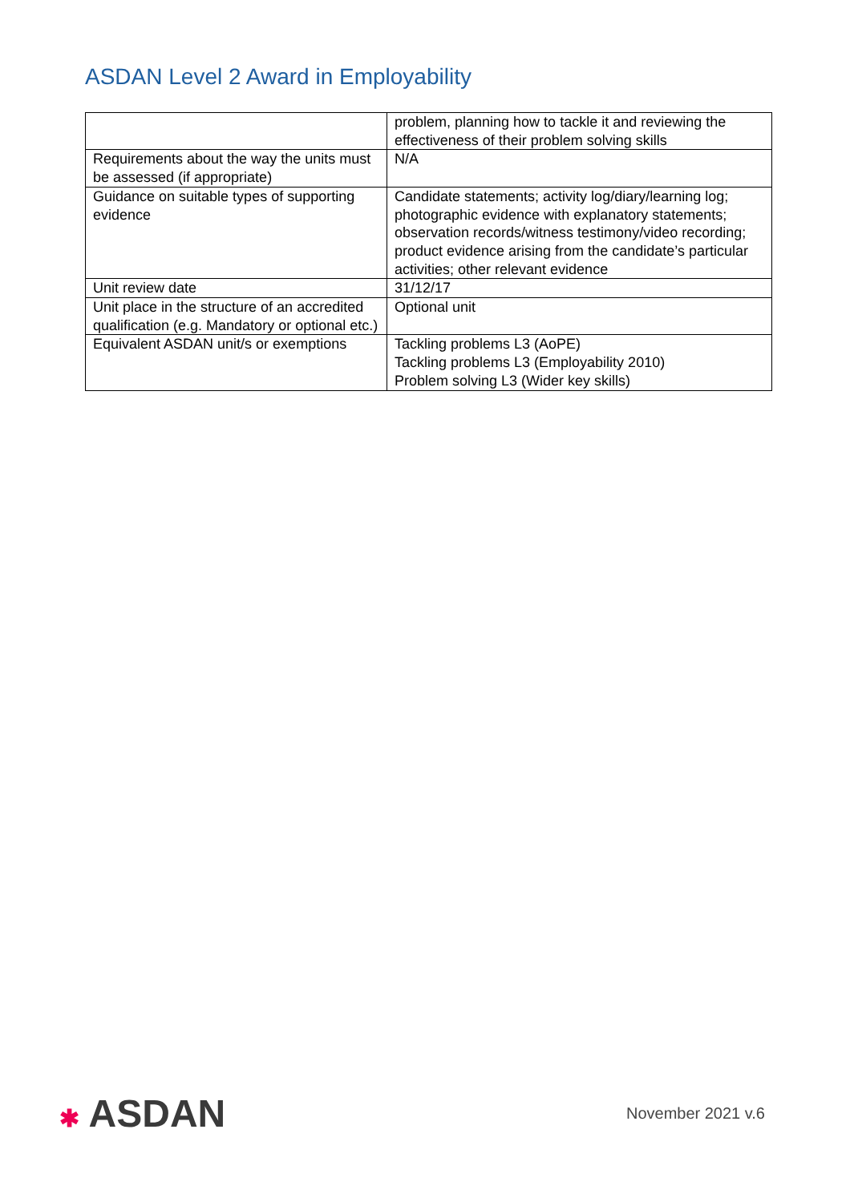ASDAN Level 2 Award in Employability
| | problem, planning how to tackle it and reviewing the effectiveness of their problem solving skills |
| Requirements about the way the units must be assessed (if appropriate) | N/A |
| Guidance on suitable types of supporting evidence | Candidate statements; activity log/diary/learning log; photographic evidence with explanatory statements; observation records/witness testimony/video recording; product evidence arising from the candidate’s particular activities; other relevant evidence |
| Unit review date | 31/12/17 |
| Unit place in the structure of an accredited qualification (e.g. Mandatory or optional etc.) | Optional unit |
| Equivalent ASDAN unit/s or exemptions | Tackling problems L3 (AoPE) Tackling problems L3 (Employability 2010) Problem solving L3 (Wider key skills) |
✱ ASDAN
November 2021 v.6